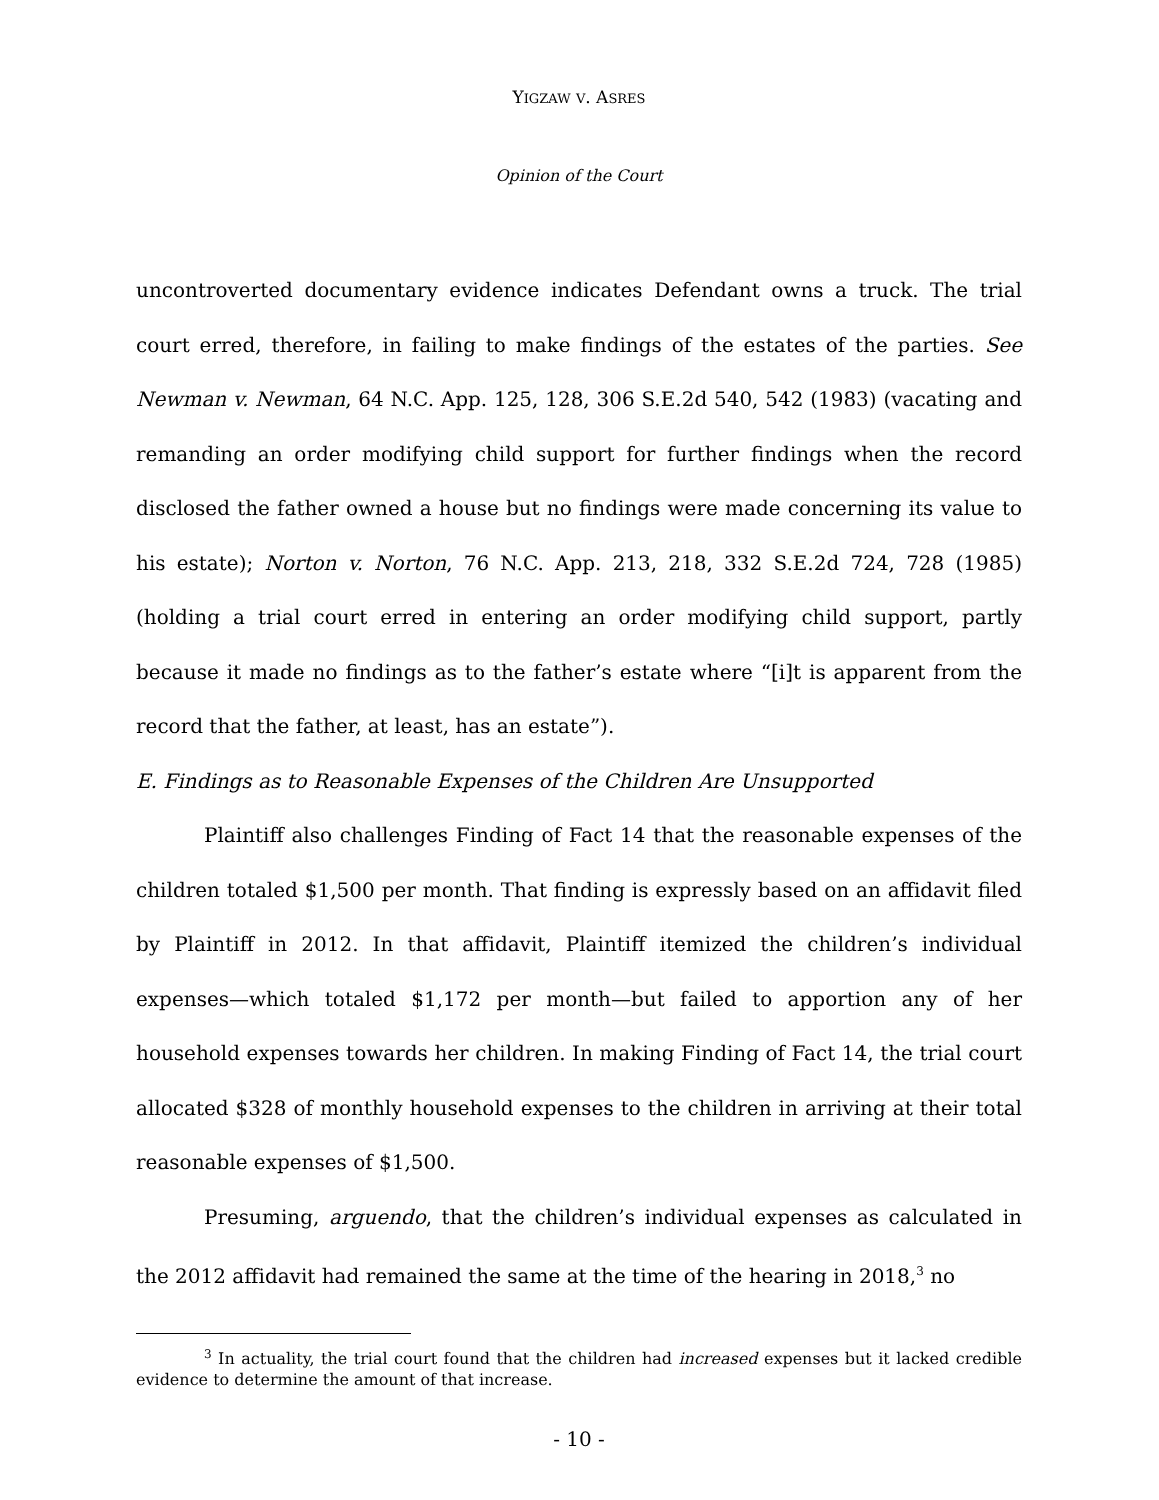YIGZAW V. ASRES
Opinion of the Court
uncontroverted documentary evidence indicates Defendant owns a truck. The trial court erred, therefore, in failing to make findings of the estates of the parties. See Newman v. Newman, 64 N.C. App. 125, 128, 306 S.E.2d 540, 542 (1983) (vacating and remanding an order modifying child support for further findings when the record disclosed the father owned a house but no findings were made concerning its value to his estate); Norton v. Norton, 76 N.C. App. 213, 218, 332 S.E.2d 724, 728 (1985) (holding a trial court erred in entering an order modifying child support, partly because it made no findings as to the father’s estate where “[i]t is apparent from the record that the father, at least, has an estate”).
E. Findings as to Reasonable Expenses of the Children Are Unsupported
Plaintiff also challenges Finding of Fact 14 that the reasonable expenses of the children totaled $1,500 per month. That finding is expressly based on an affidavit filed by Plaintiff in 2012. In that affidavit, Plaintiff itemized the children’s individual expenses—which totaled $1,172 per month—but failed to apportion any of her household expenses towards her children. In making Finding of Fact 14, the trial court allocated $328 of monthly household expenses to the children in arriving at their total reasonable expenses of $1,500.
Presuming, arguendo, that the children’s individual expenses as calculated in the 2012 affidavit had remained the same at the time of the hearing in 2018,<sup>3</sup> no
<sup>3</sup> In actuality, the trial court found that the children had increased expenses but it lacked credible evidence to determine the amount of that increase.
- 10 -